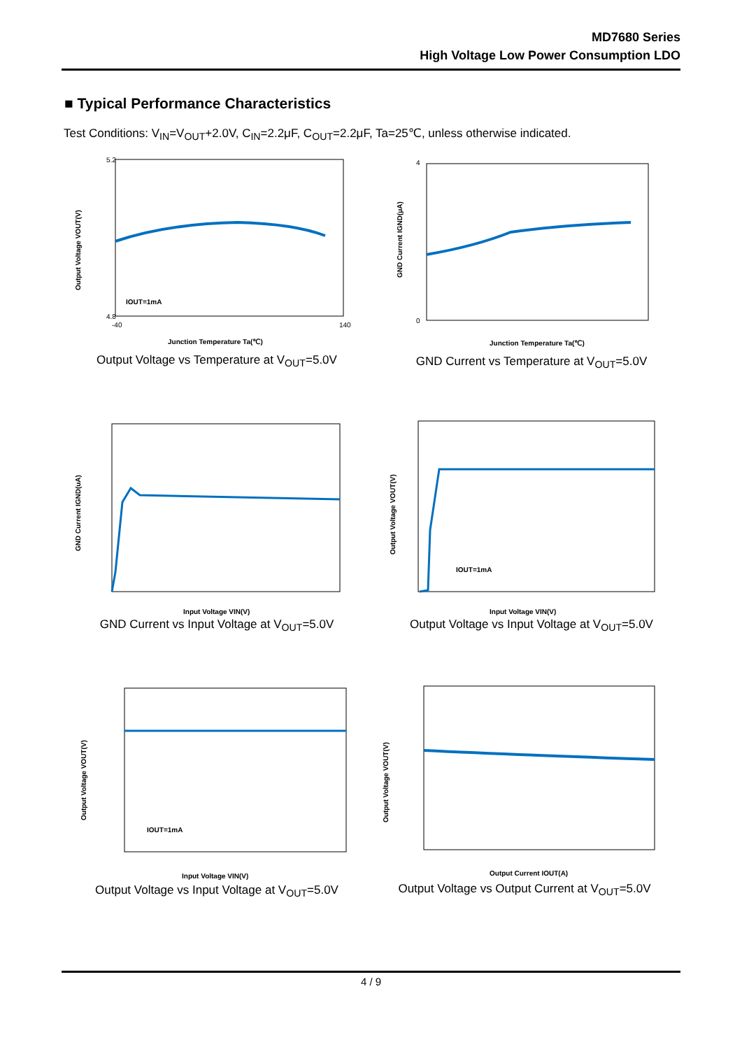MD7680 Series
High Voltage Low Power Consumption LDO
■ Typical Performance Characteristics
Test Conditions: V<sub>IN</sub>=V<sub>OUT</sub>+2.0V, C<sub>IN</sub>=2.2μF, C<sub>OUT</sub>=2.2μF, Ta=25℃, unless otherwise indicated.
IOUT=1mA
Junction Temperature Ta(℃)
Output Voltage VOUT(V)
5.2
4.8
-40
140
Output Voltage vs Temperature at V<sub>OUT</sub>=5.0V
Junction Temperature Ta(℃)
GND Current IGND(μA)
4
0
GND Current vs Temperature at V<sub>OUT</sub>=5.0V
Input Voltage VIN(V)
GND Current IGND(uA)
GND Current vs Input Voltage at V<sub>OUT</sub>=5.0V
IOUT=1mA
Input Voltage VIN(V)
Output Voltage VOUT(V)
Output Voltage vs Input Voltage at V<sub>OUT</sub>=5.0V
IOUT=1mA
Input Voltage VIN(V)
Output Voltage VOUT(V)
Output Voltage vs Input Voltage at V<sub>OUT</sub>=5.0V
Output Current IOUT(A)
Output Voltage VOUT(V)
Output Voltage vs Output Current at V<sub>OUT</sub>=5.0V
4 / 9